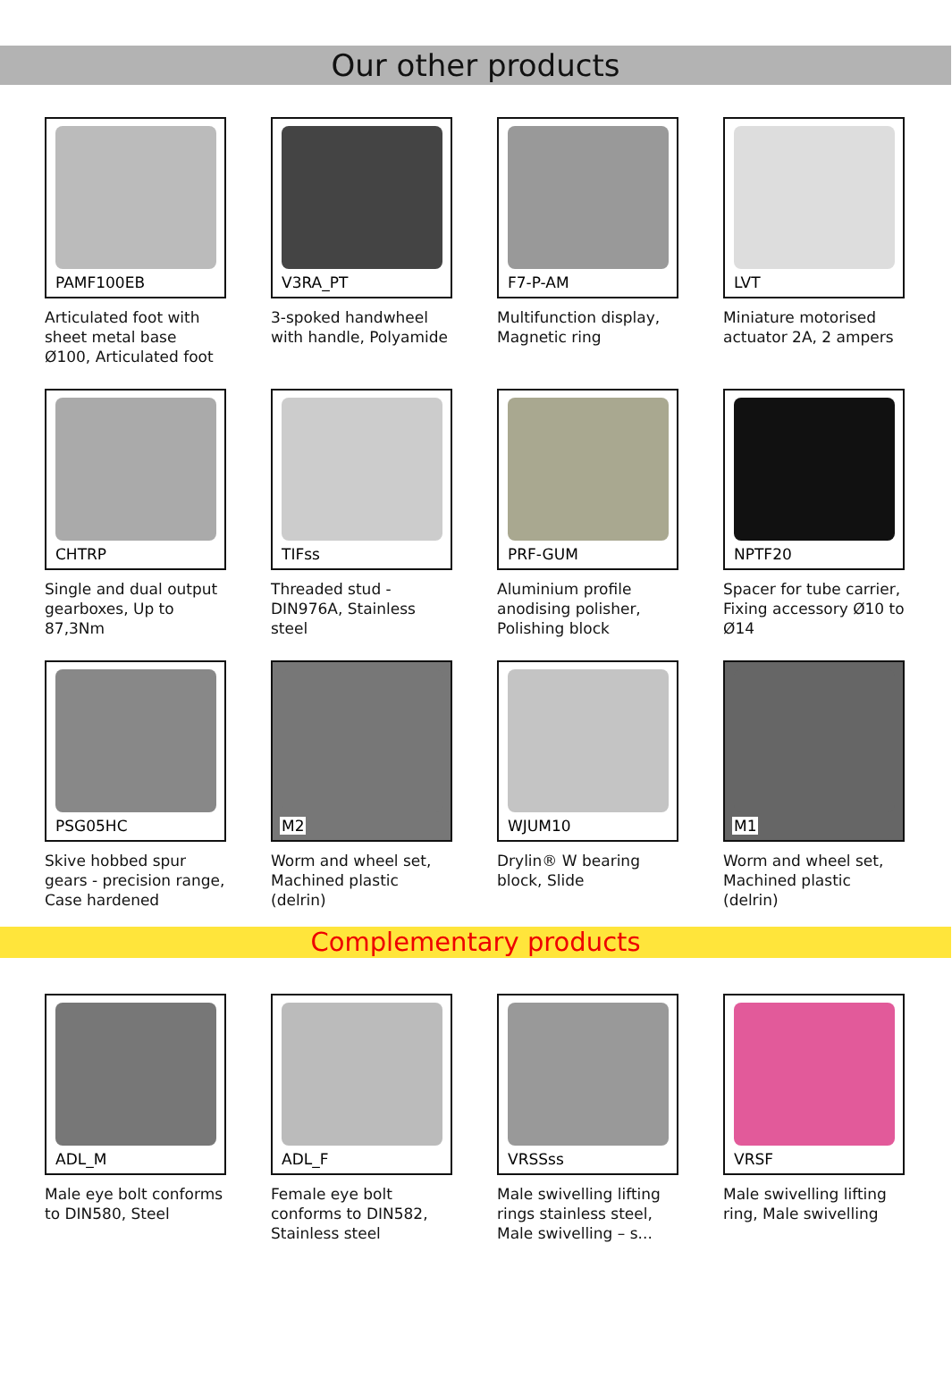Our other products
PAMF100EB
Articulated foot with sheet metal base Ø100, Articulated foot
V3RA_PT
3-spoked handwheel with handle, Polyamide
F7-P-AM
Multifunction display, Magnetic ring
LVT
Miniature motorised actuator 2A, 2 ampers
CHTRP
Single and dual output gearboxes, Up to 87,3Nm
TIFss
Threaded stud - DIN976A, Stainless steel
PRF-GUM
Aluminium profile anodising polisher, Polishing block
NPTF20
Spacer for tube carrier, Fixing accessory Ø10 to Ø14
PSG05HC
Skive hobbed spur gears - precision range, Case hardened
M2
Worm and wheel set, Machined plastic (delrin)
WJUM10
Drylin® W bearing block, Slide
M1
Worm and wheel set, Machined plastic (delrin)
Complementary products
ADL_M
Male eye bolt conforms to DIN580, Steel
ADL_F
Female eye bolt conforms to DIN582, Stainless steel
VRSSss
Male swivelling lifting rings stainless steel, Male swivelling – s...
VRSF
Male swivelling lifting ring, Male swivelling